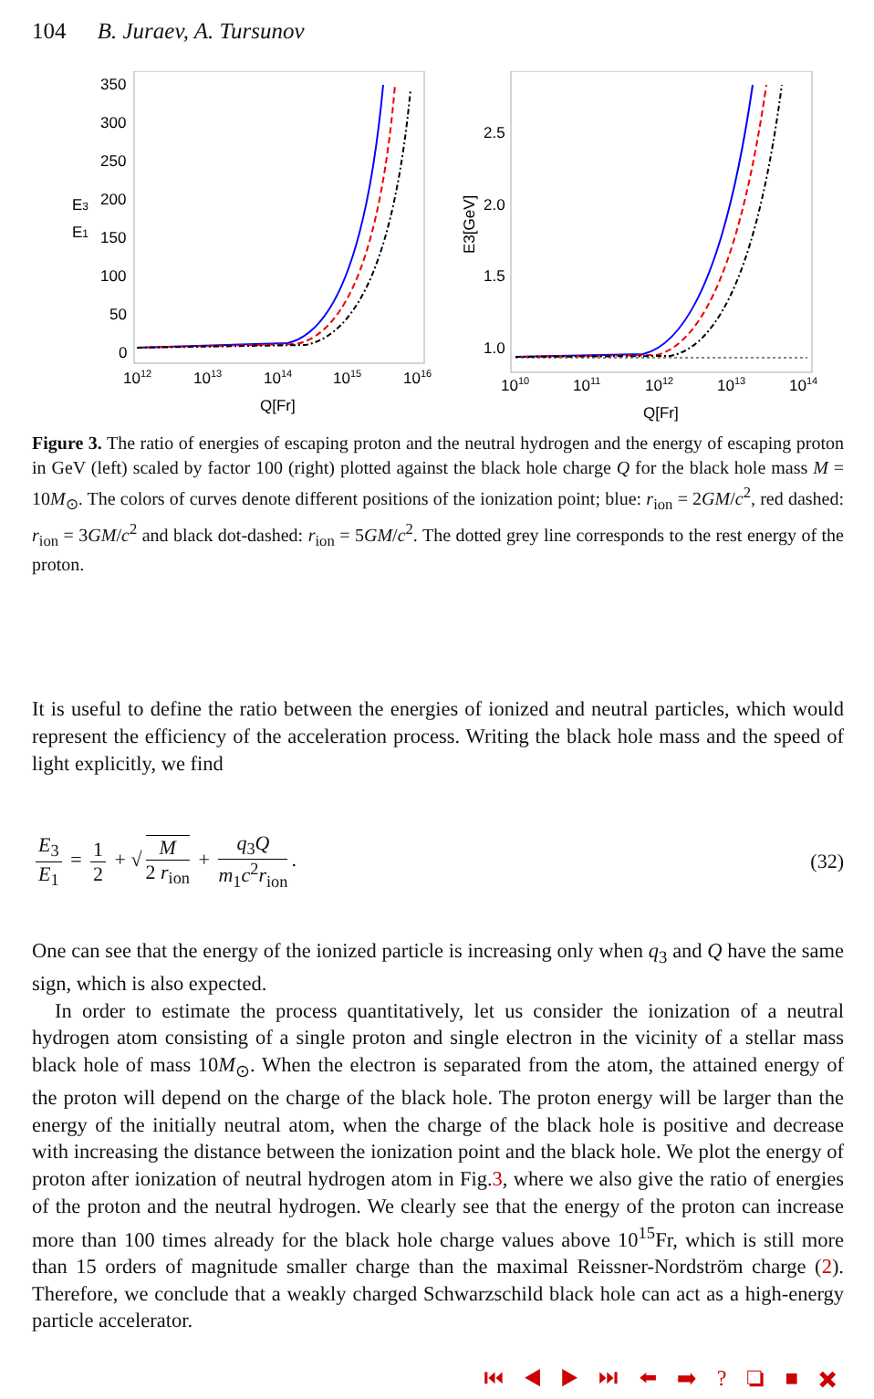104 B. Juraev, A. Tursunov
350
300
250
200
150
100
50
0
E3
E1
1012
1013
1014
1015
1016
Q[Fr]
2.5
2.0
1.5
1.0
E3[GeV]
1010
1011
1012
1013
1014
Q[Fr]
Figure 3. The ratio of energies of escaping proton and the neutral hydrogen and the energy of escaping proton in GeV (left) scaled by factor 100 (right) plotted against the black hole charge Q for the black hole mass M = 10M<sub>⊙</sub>. The colors of curves denote different positions of the ionization point; blue: r<sub>ion</sub> = 2GM/c<sup>2</sup>, red dashed: r<sub>ion</sub> = 3GM/c<sup>2</sup> and black dot-dashed: r<sub>ion</sub> = 5GM/c<sup>2</sup>. The dotted grey line corresponds to the rest energy of the proton.
It is useful to define the ratio between the energies of ionized and neutral particles, which would represent the efficiency of the acceleration process. Writing the black hole mass and the speed of light explicitly, we find
E<sub>3</sub> E<sub>1</sub> = 1 2 + √ M 2 r<sub>ion</sub> + q<sub>3</sub>Q m<sub>1</sub>c<sup>2</sup>r<sub>ion</sub>.
(32)
One can see that the energy of the ionized particle is increasing only when q<sub>3</sub> and Q have the same sign, which is also expected.
In order to estimate the process quantitatively, let us consider the ionization of a neutral hydrogen atom consisting of a single proton and single electron in the vicinity of a stellar mass black hole of mass 10M<sub>⊙</sub>. When the electron is separated from the atom, the attained energy of the proton will depend on the charge of the black hole. The proton energy will be larger than the energy of the initially neutral atom, when the charge of the black hole is positive and decrease with increasing the distance between the ionization point and the black hole. We plot the energy of proton after ionization of neutral hydrogen atom in Fig.3, where we also give the ratio of energies of the proton and the neutral hydrogen. We clearly see that the energy of the proton can increase more than 100 times already for the black hole charge values above 10<sup>15</sup>Fr, which is still more than 15 orders of magnitude smaller charge than the maximal Reissner-Nordström charge (2). Therefore, we conclude that a weakly charged Schwarzschild black hole can act as a high-energy particle accelerator.
⏮ ◀ ▶ ⏭ ⬅ ➡ ? ❏ ■ ✖